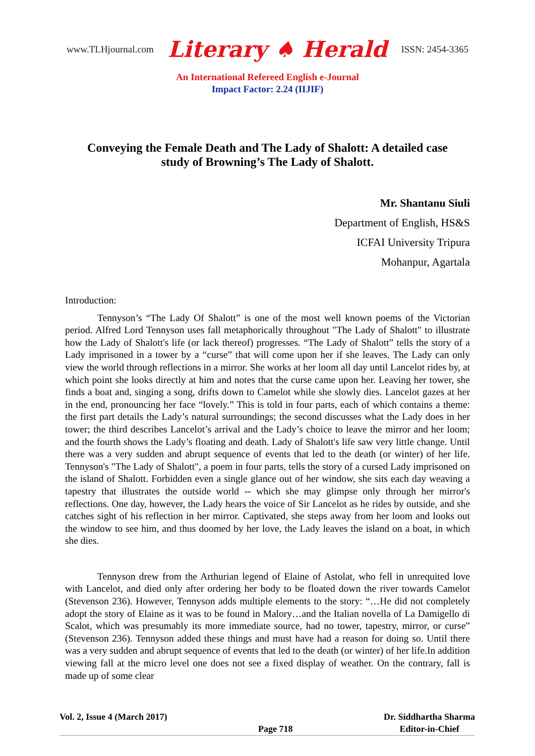www.TLHjournal.com Literary ♠ Herald ISSN: 2454-3365
An International Refereed English e-Journal
Impact Factor: 2.24 (IIJIF)
Conveying the Female Death and The Lady of Shalott: A detailed case study of Browning’s The Lady of Shalott.
Mr. Shantanu Siuli
Department of English, HS&S
ICFAI University Tripura
Mohanpur, Agartala
Introduction:
Tennyson’s “The Lady Of Shalott” is one of the most well known poems of the Victorian period. Alfred Lord Tennyson uses fall metaphorically throughout "The Lady of Shalott" to illustrate how the Lady of Shalott's life (or lack thereof) progresses. “The Lady of Shalott” tells the story of a Lady imprisoned in a tower by a “curse” that will come upon her if she leaves. The Lady can only view the world through reflections in a mirror. She works at her loom all day until Lancelot rides by, at which point she looks directly at him and notes that the curse came upon her. Leaving her tower, she finds a boat and, singing a song, drifts down to Camelot while she slowly dies. Lancelot gazes at her in the end, pronouncing her face “lovely.” This is told in four parts, each of which contains a theme: the first part details the Lady’s natural surroundings; the second discusses what the Lady does in her tower; the third describes Lancelot’s arrival and the Lady’s choice to leave the mirror and her loom; and the fourth shows the Lady’s floating and death. Lady of Shalott's life saw very little change. Until there was a very sudden and abrupt sequence of events that led to the death (or winter) of her life. Tennyson's "The Lady of Shalott", a poem in four parts, tells the story of a cursed Lady imprisoned on the island of Shalott. Forbidden even a single glance out of her window, she sits each day weaving a tapestry that illustrates the outside world -- which she may glimpse only through her mirror's reflections. One day, however, the Lady hears the voice of Sir Lancelot as he rides by outside, and she catches sight of his reflection in her mirror. Captivated, she steps away from her loom and looks out the window to see him, and thus doomed by her love, the Lady leaves the island on a boat, in which she dies.
Tennyson drew from the Arthurian legend of Elaine of Astolat, who fell in unrequited love with Lancelot, and died only after ordering her body to be floated down the river towards Camelot (Stevenson 236). However, Tennyson adds multiple elements to the story: “…He did not completely adopt the story of Elaine as it was to be found in Malory…and the Italian novella of La Damigello di Scalot, which was presumably its more immediate source, had no tower, tapestry, mirror, or curse” (Stevenson 236). Tennyson added these things and must have had a reason for doing so. Until there was a very sudden and abrupt sequence of events that led to the death (or winter) of her life.In addition viewing fall at the micro level one does not see a fixed display of weather. On the contrary, fall is made up of some clear
Vol. 2, Issue 4 (March 2017) Page 718 Dr. Siddhartha Sharma
Editor-in-Chief